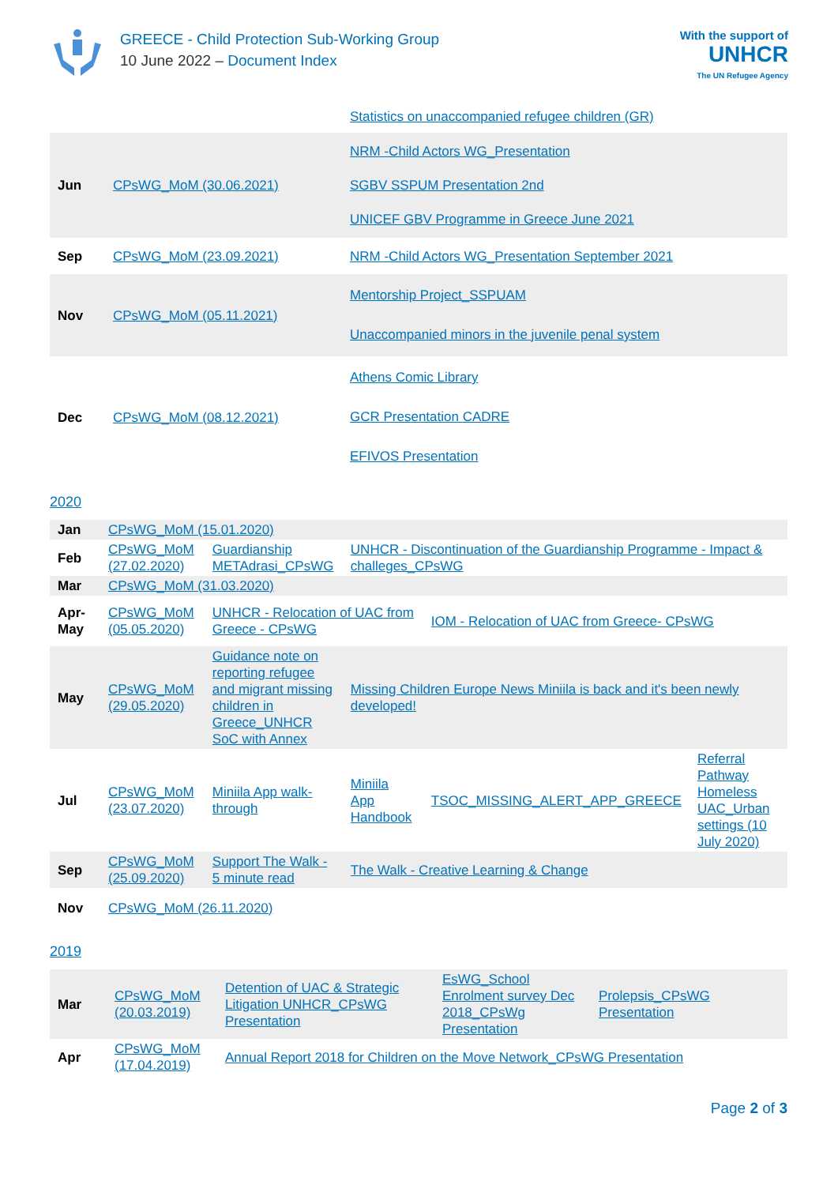GREECE - Child Protection Sub-Working Group
10 June 2022 – Document Index
With the support of
UNHCR
The UN Refugee Agency
| | | Statistics on unaccompanied refugee children (GR) |
| Jun | CPsWG_MoM (30.06.2021) | NRM -Child Actors WG_Presentation SGBV SSPUM Presentation 2nd UNICEF GBV Programme in Greece June 2021 |
| Sep | CPsWG_MoM (23.09.2021) | NRM -Child Actors WG_Presentation September 2021 |
| Nov | CPsWG_MoM (05.11.2021) | Mentorship Project_SSPUAM Unaccompanied minors in the juvenile penal system |
| Dec | CPsWG_MoM (08.12.2021) | Athens Comic Library GCR Presentation CADRE EFIVOS Presentation |
2020
| Jan | CPsWG_MoM (15.01.2020) | | | | |
| Feb | CPsWG_MoM (27.02.2020) | Guardianship METAdrasi_CPsWG | UNHCR - Discontinuation of the Guardianship Programme - Impact & challeges_CPsWG | | |
| Mar | CPsWG_MoM (31.03.2020) | | | | |
| Apr-May | CPsWG_MoM (05.05.2020) | UNHCR - Relocation of UAC from Greece - CPsWG | | IOM - Relocation of UAC from Greece- CPsWG | |
| May | CPsWG_MoM (29.05.2020) | Guidance note on reporting refugee and migrant missing children in Greece_UNHCR SoC with Annex | Missing Children Europe News Miniila is back and it's been newly developed! | | |
| Jul | CPsWG_MoM (23.07.2020) | Miniila App walk-through | Miniila App Handbook | TSOC_MISSING_ALERT_APP_GREECE | Referral Pathway Homeless UAC_Urban settings (10 July 2020) |
| Sep | CPsWG_MoM (25.09.2020) | Support The Walk - 5 minute read | The Walk - Creative Learning & Change | | |
| Nov | CPsWG_MoM (26.11.2020) | | | | |
2019
| Mar | CPsWG_MoM (20.03.2019) | Detention of UAC & Strategic Litigation UNHCR_CPsWG Presentation | EsWG_School Enrolment survey Dec 2018_CPsWg Presentation | Prolepsis_CPsWG Presentation |
| Apr | CPsWG_MoM (17.04.2019) | Annual Report 2018 for Children on the Move Network_CPsWG Presentation | | |
Page 2 of 3